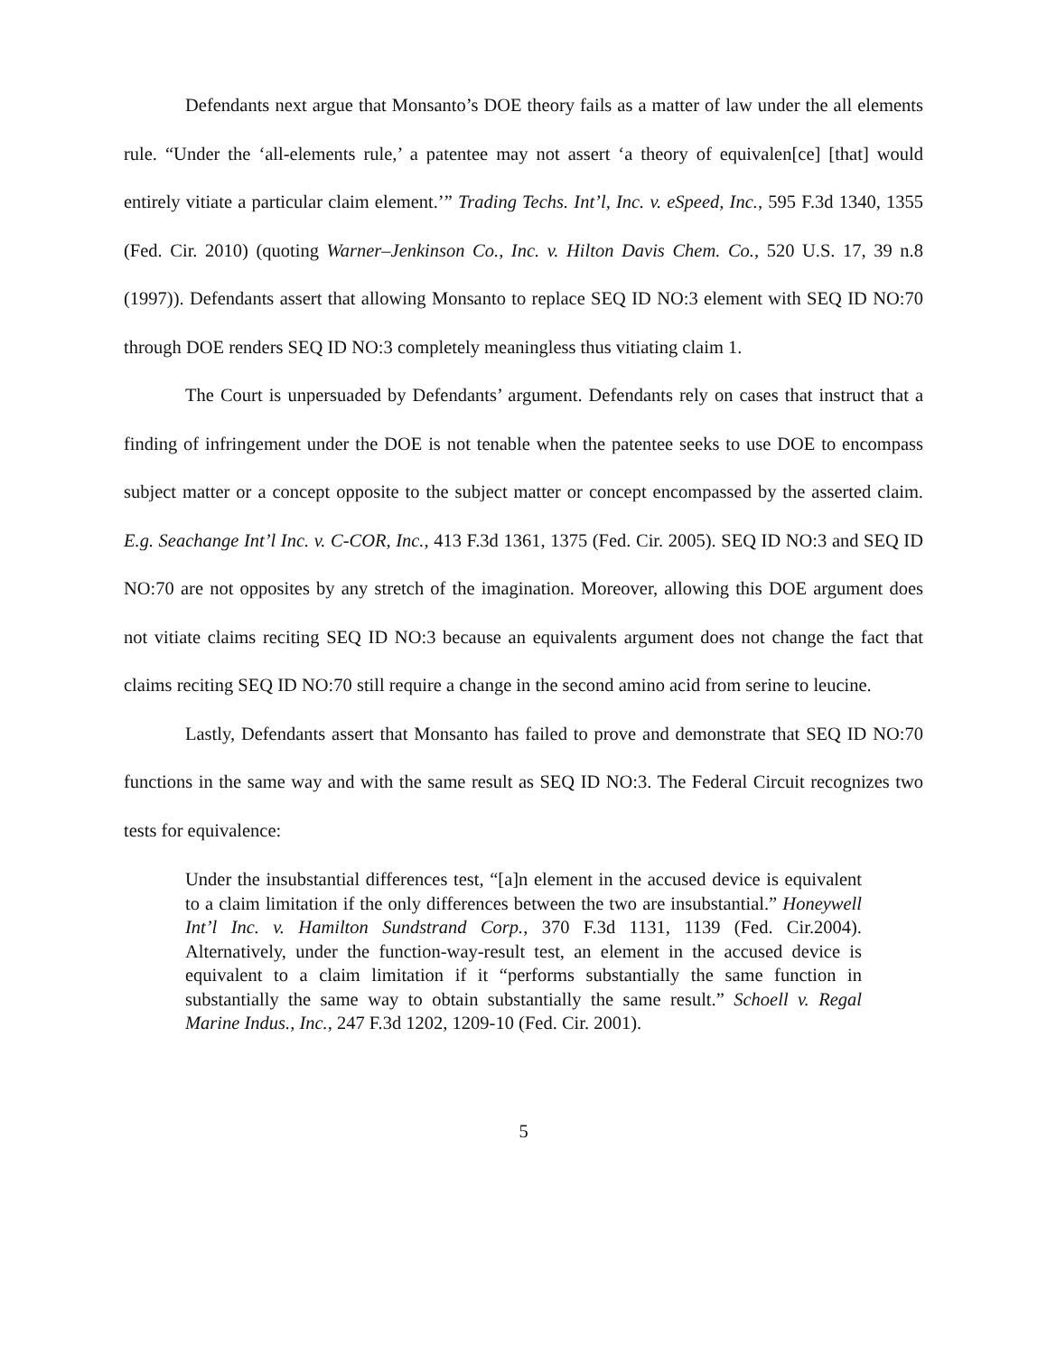Defendants next argue that Monsanto’s DOE theory fails as a matter of law under the all elements rule. “Under the ‘all-elements rule,’ a patentee may not assert ‘a theory of equivalen[ce] [that] would entirely vitiate a particular claim element.’” Trading Techs. Int’l, Inc. v. eSpeed, Inc., 595 F.3d 1340, 1355 (Fed. Cir. 2010) (quoting Warner–Jenkinson Co., Inc. v. Hilton Davis Chem. Co., 520 U.S. 17, 39 n.8 (1997)). Defendants assert that allowing Monsanto to replace SEQ ID NO:3 element with SEQ ID NO:70 through DOE renders SEQ ID NO:3 completely meaningless thus vitiating claim 1.
The Court is unpersuaded by Defendants’ argument. Defendants rely on cases that instruct that a finding of infringement under the DOE is not tenable when the patentee seeks to use DOE to encompass subject matter or a concept opposite to the subject matter or concept encompassed by the asserted claim. E.g. Seachange Int’l Inc. v. C-COR, Inc., 413 F.3d 1361, 1375 (Fed. Cir. 2005). SEQ ID NO:3 and SEQ ID NO:70 are not opposites by any stretch of the imagination. Moreover, allowing this DOE argument does not vitiate claims reciting SEQ ID NO:3 because an equivalents argument does not change the fact that claims reciting SEQ ID NO:70 still require a change in the second amino acid from serine to leucine.
Lastly, Defendants assert that Monsanto has failed to prove and demonstrate that SEQ ID NO:70 functions in the same way and with the same result as SEQ ID NO:3. The Federal Circuit recognizes two tests for equivalence:
Under the insubstantial differences test, “[a]n element in the accused device is equivalent to a claim limitation if the only differences between the two are insubstantial.” Honeywell Int’l Inc. v. Hamilton Sundstrand Corp., 370 F.3d 1131, 1139 (Fed. Cir.2004). Alternatively, under the function-way-result test, an element in the accused device is equivalent to a claim limitation if it “performs substantially the same function in substantially the same way to obtain substantially the same result.” Schoell v. Regal Marine Indus., Inc., 247 F.3d 1202, 1209-10 (Fed. Cir. 2001).
5